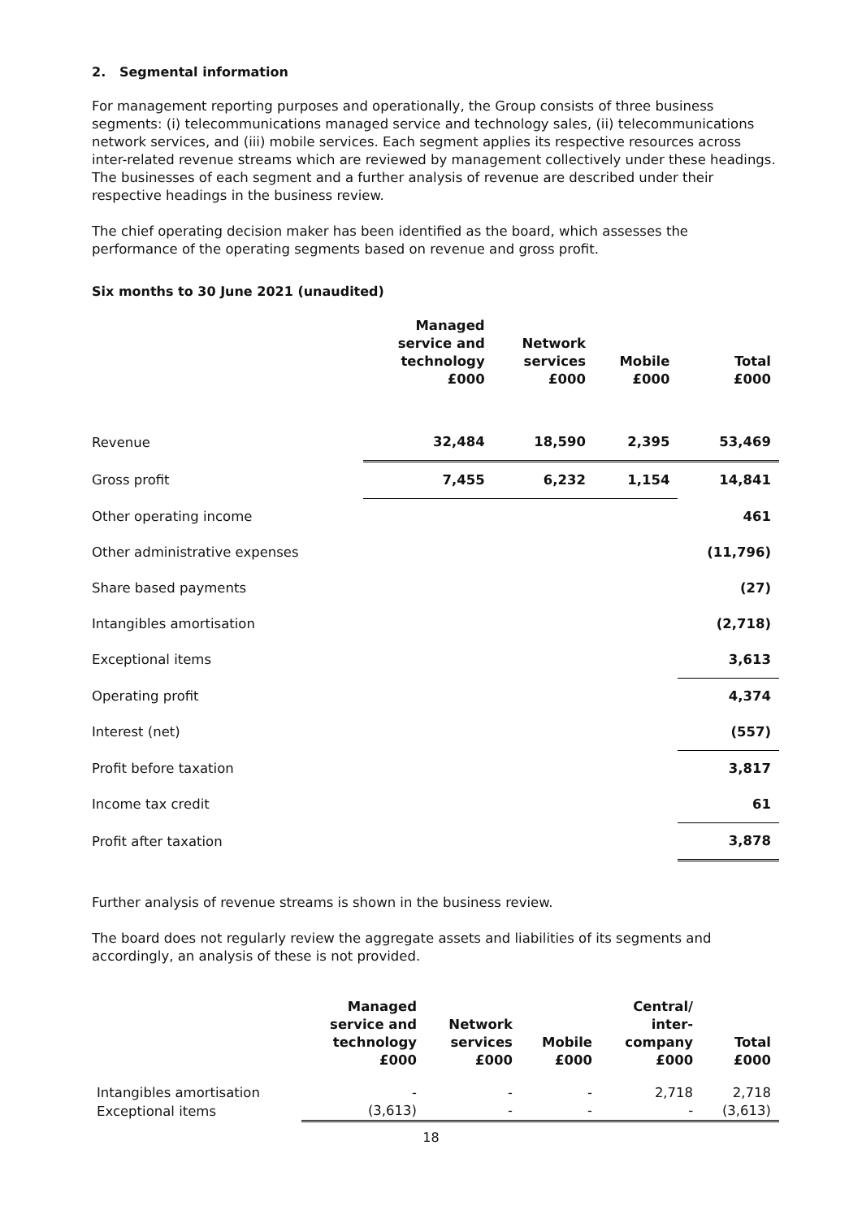2. Segmental information
For management reporting purposes and operationally, the Group consists of three business segments: (i) telecommunications managed service and technology sales, (ii) telecommunications network services, and (iii) mobile services. Each segment applies its respective resources across inter-related revenue streams which are reviewed by management collectively under these headings. The businesses of each segment and a further analysis of revenue are described under their respective headings in the business review.
The chief operating decision maker has been identified as the board, which assesses the performance of the operating segments based on revenue and gross profit.
Six months to 30 June 2021 (unaudited)
| | Managed service and technology £000 | Network services £000 | Mobile £000 | Total £000 |
| --- | --- | --- | --- | --- |
| Revenue | 32,484 | 18,590 | 2,395 | 53,469 |
| Gross profit | 7,455 | 6,232 | 1,154 | 14,841 |
| Other operating income | | | | 461 |
| Other administrative expenses | | | | (11,796) |
| Share based payments | | | | (27) |
| Intangibles amortisation | | | | (2,718) |
| Exceptional items | | | | 3,613 |
| Operating profit | | | | 4,374 |
| Interest (net) | | | | (557) |
| Profit before taxation | | | | 3,817 |
| Income tax credit | | | | 61 |
| Profit after taxation | | | | 3,878 |
Further analysis of revenue streams is shown in the business review.
The board does not regularly review the aggregate assets and liabilities of its segments and accordingly, an analysis of these is not provided.
| | Managed service and technology £000 | Network services £000 | Mobile £000 | Central/ inter- company £000 | Total £000 |
| --- | --- | --- | --- | --- | --- |
| Intangibles amortisation | - | - | - | 2,718 | 2,718 |
| Exceptional items | (3,613) | - | - | - | (3,613) |
18